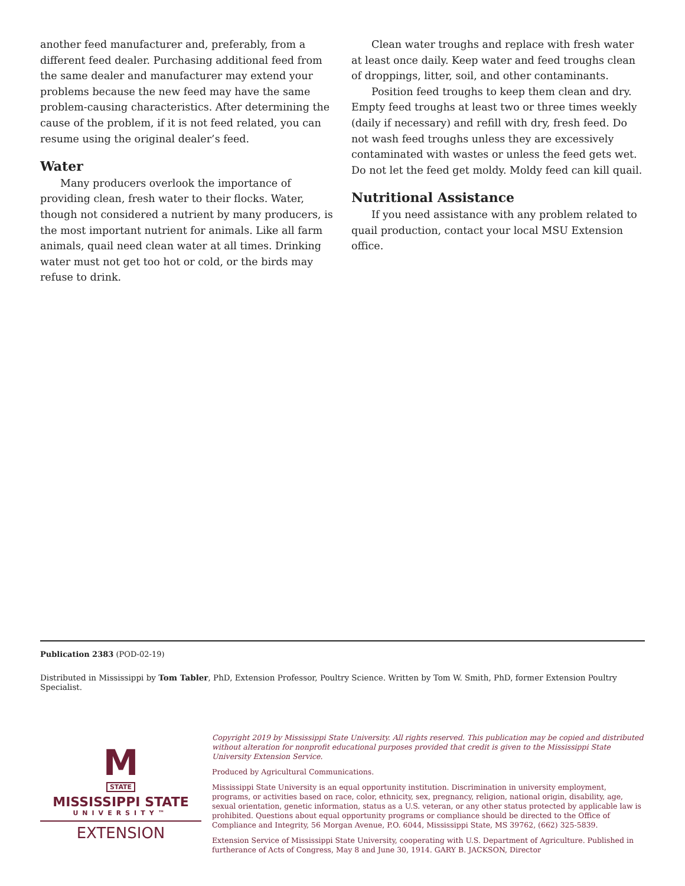another feed manufacturer and, preferably, from a different feed dealer. Purchasing additional feed from the same dealer and manufacturer may extend your problems because the new feed may have the same problem-causing characteristics. After determining the cause of the problem, if it is not feed related, you can resume using the original dealer’s feed.
Water
Many producers overlook the importance of providing clean, fresh water to their flocks. Water, though not considered a nutrient by many producers, is the most important nutrient for animals. Like all farm animals, quail need clean water at all times. Drinking water must not get too hot or cold, or the birds may refuse to drink.
Clean water troughs and replace with fresh water at least once daily. Keep water and feed troughs clean of droppings, litter, soil, and other contaminants.
Position feed troughs to keep them clean and dry. Empty feed troughs at least two or three times weekly (daily if necessary) and refill with dry, fresh feed. Do not wash feed troughs unless they are excessively contaminated with wastes or unless the feed gets wet. Do not let the feed get moldy. Moldy feed can kill quail.
Nutritional Assistance
If you need assistance with any problem related to quail production, contact your local MSU Extension office.
Publication 2383 (POD-02-19)
Distributed in Mississippi by Tom Tabler, PhD, Extension Professor, Poultry Science. Written by Tom W. Smith, PhD, former Extension Poultry Specialist.
M
STATE
MISSISSIPPI STATE
UNIVERSITY™
EXTENSION
Copyright 2019 by Mississippi State University. All rights reserved. This publication may be copied and distributed without alteration for nonprofit educational purposes provided that credit is given to the Mississippi State University Extension Service.
Produced by Agricultural Communications.
Mississippi State University is an equal opportunity institution. Discrimination in university employment, programs, or activities based on race, color, ethnicity, sex, pregnancy, religion, national origin, disability, age, sexual orientation, genetic information, status as a U.S. veteran, or any other status protected by applicable law is prohibited. Questions about equal opportunity programs or compliance should be directed to the Office of Compliance and Integrity, 56 Morgan Avenue, P.O. 6044, Mississippi State, MS 39762, (662) 325-5839.
Extension Service of Mississippi State University, cooperating with U.S. Department of Agriculture. Published in furtherance of Acts of Congress, May 8 and June 30, 1914. GARY B. JACKSON, Director